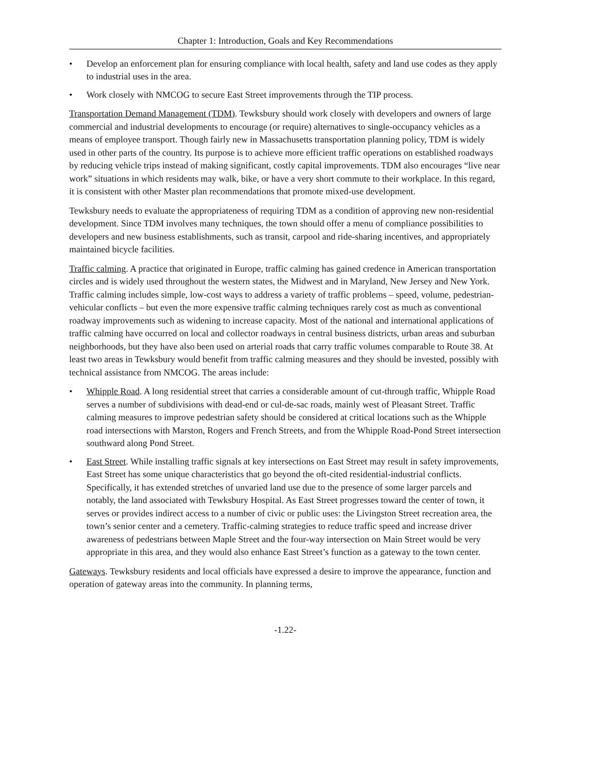Chapter 1: Introduction, Goals and Key Recommendations
• Develop an enforcement plan for ensuring compliance with local health, safety and land use codes as they apply to industrial uses in the area.
• Work closely with NMCOG to secure East Street improvements through the TIP process.
Transportation Demand Management (TDM). Tewksbury should work closely with developers and owners of large commercial and industrial developments to encourage (or require) alternatives to single-occupancy vehicles as a means of employee transport. Though fairly new in Massachusetts transportation planning policy, TDM is widely used in other parts of the country. Its purpose is to achieve more efficient traffic operations on established roadways by reducing vehicle trips instead of making significant, costly capital improvements. TDM also encourages “live near work” situations in which residents may walk, bike, or have a very short commute to their workplace. In this regard, it is consistent with other Master plan recommendations that promote mixed-use development.
Tewksbury needs to evaluate the appropriateness of requiring TDM as a condition of approving new non-residential development. Since TDM involves many techniques, the town should offer a menu of compliance possibilities to developers and new business establishments, such as transit, carpool and ride-sharing incentives, and appropriately maintained bicycle facilities.
Traffic calming. A practice that originated in Europe, traffic calming has gained credence in American transportation circles and is widely used throughout the western states, the Midwest and in Maryland, New Jersey and New York. Traffic calming includes simple, low-cost ways to address a variety of traffic problems – speed, volume, pedestrian-vehicular conflicts – but even the more expensive traffic calming techniques rarely cost as much as conventional roadway improvements such as widening to increase capacity. Most of the national and international applications of traffic calming have occurred on local and collector roadways in central business districts, urban areas and suburban neighborhoods, but they have also been used on arterial roads that carry traffic volumes comparable to Route 38. At least two areas in Tewksbury would benefit from traffic calming measures and they should be invested, possibly with technical assistance from NMCOG. The areas include:
• Whipple Road. A long residential street that carries a considerable amount of cut-through traffic, Whipple Road serves a number of subdivisions with dead-end or cul-de-sac roads, mainly west of Pleasant Street. Traffic calming measures to improve pedestrian safety should be considered at critical locations such as the Whipple road intersections with Marston, Rogers and French Streets, and from the Whipple Road-Pond Street intersection southward along Pond Street.
• East Street. While installing traffic signals at key intersections on East Street may result in safety improvements, East Street has some unique characteristics that go beyond the oft-cited residential-industrial conflicts. Specifically, it has extended stretches of unvaried land use due to the presence of some larger parcels and notably, the land associated with Tewksbury Hospital. As East Street progresses toward the center of town, it serves or provides indirect access to a number of civic or public uses: the Livingston Street recreation area, the town’s senior center and a cemetery. Traffic-calming strategies to reduce traffic speed and increase driver awareness of pedestrians between Maple Street and the four-way intersection on Main Street would be very appropriate in this area, and they would also enhance East Street’s function as a gateway to the town center.
Gateways. Tewksbury residents and local officials have expressed a desire to improve the appearance, function and operation of gateway areas into the community. In planning terms,
-1.22-